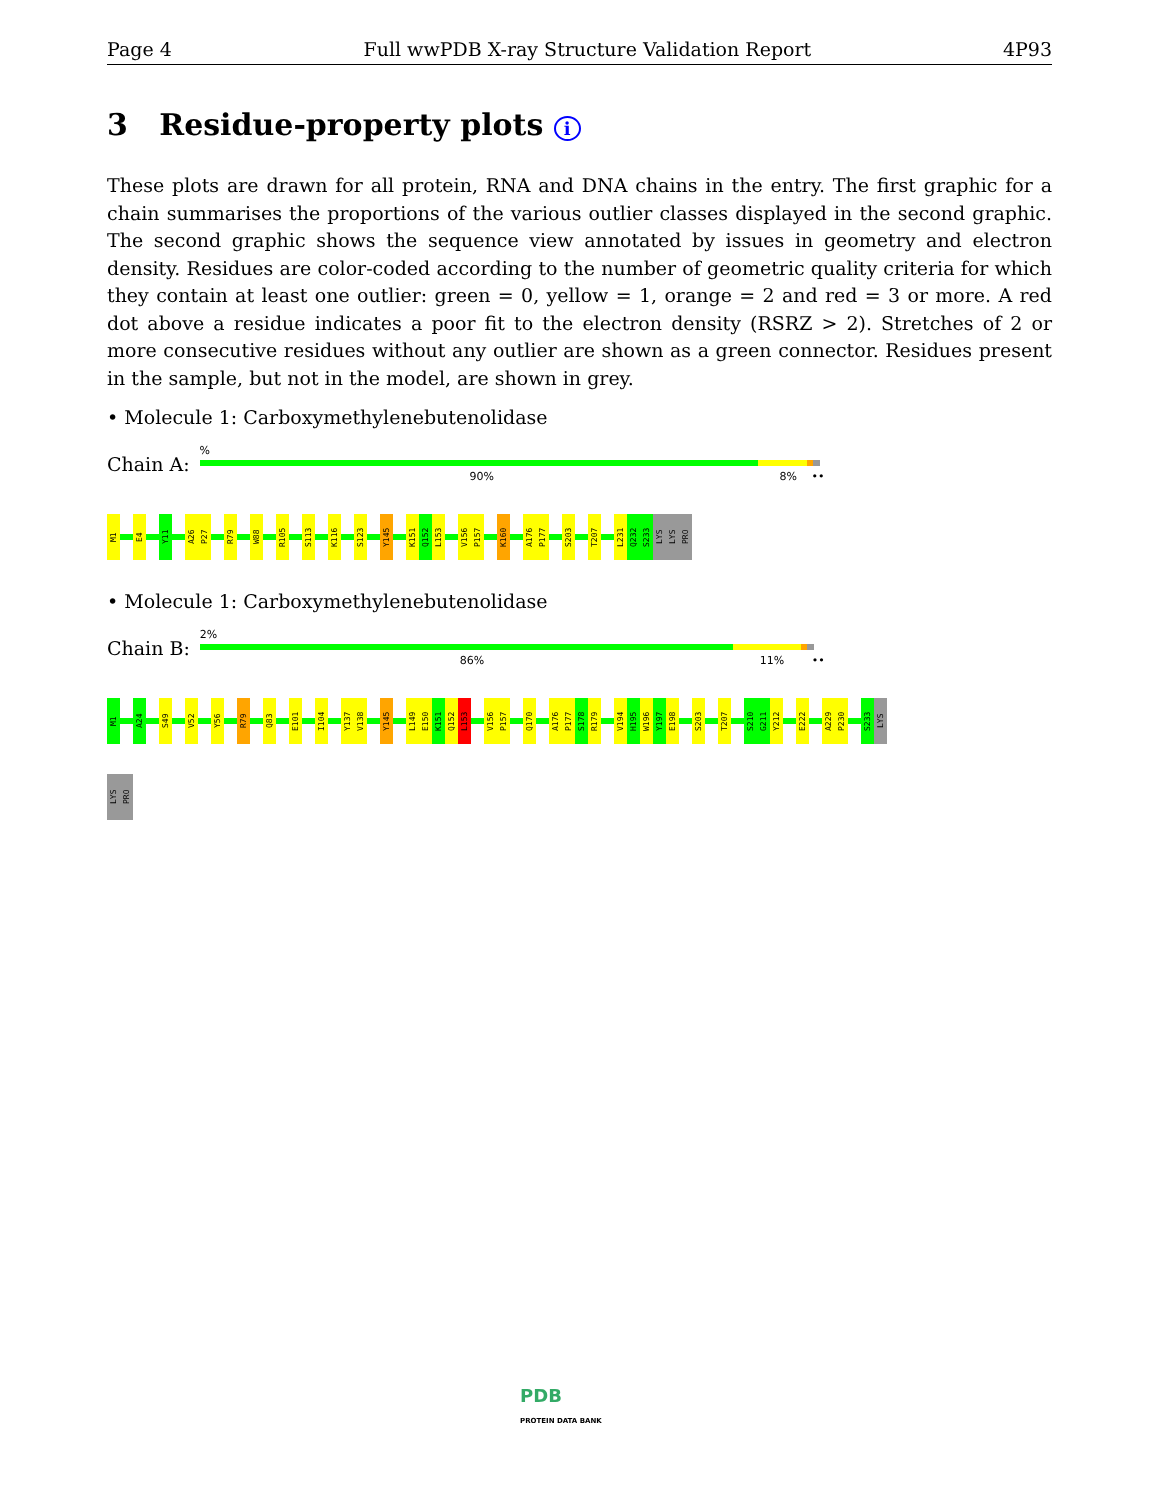Page 4 Full wwPDB X-ray Structure Validation Report 4P93
3 Residue-property plots i
These plots are drawn for all protein, RNA and DNA chains in the entry. The first graphic for a chain summarises the proportions of the various outlier classes displayed in the second graphic. The second graphic shows the sequence view annotated by issues in geometry and electron density. Residues are color-coded according to the number of geometric quality criteria for which they contain at least one outlier: green = 0, yellow = 1, orange = 2 and red = 3 or more. A red dot above a residue indicates a poor fit to the electron density (RSRZ > 2). Stretches of 2 or more consecutive residues without any outlier are shown as a green connector. Residues present in the sample, but not in the model, are shown in grey.
• Molecule 1: Carboxymethylenebutenolidase
Chain A:
%
90% 8% ••
M1
E4
Y11
A26
P27
R79
W88
R105
S113
K116
S123
Y145
K151
Q152
L153
V156
P157
K160
A176
P177
S203
T207
L231
Q232
S233
LYS
LYS
PRO
• Molecule 1: Carboxymethylenebutenolidase
Chain B:
2%
86% 11% ••
M1
A24
S49
V52
Y56
R79
Q83
E101
I104
Y137
V138
Y145
L149
E150
K151
Q152
L153
V156
P157
Q170
A176
P177
S178
R179
V194
H195
W196
Y197
E198
S203
T207
S210
G211
Y212
E222
A229
P230
S233
LYS
LYS
PRO
PDB
PROTEIN DATA BANK